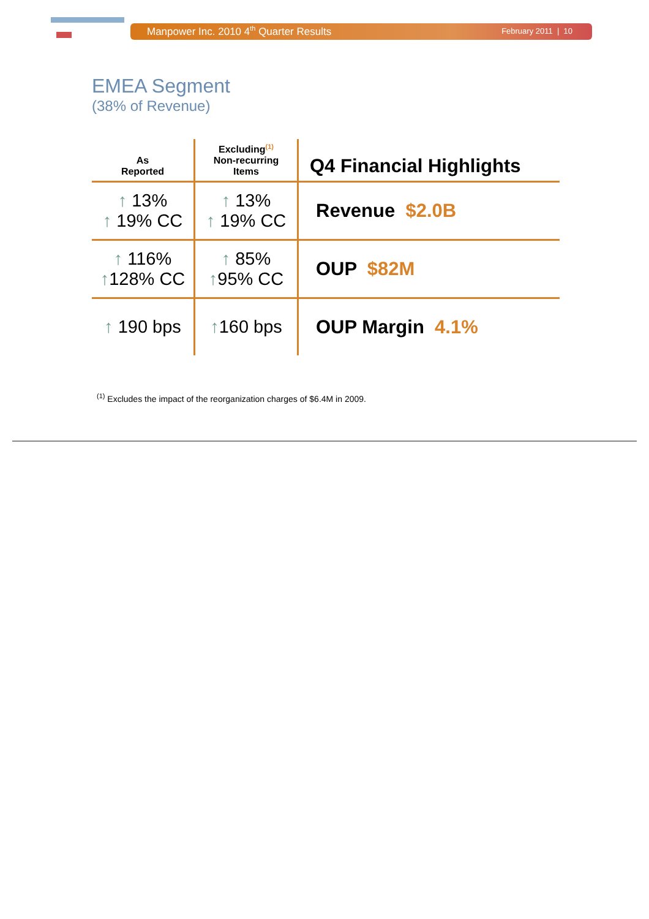Manpower Inc. 2010 4<sup>th</sup> Quarter Results February 2011 | 10
EMEA Segment
(38% of Revenue)
| As Reported | Excluding<sup>(1)</sup> Non-recurring Items | Q4 Financial Highlights |
| --- | --- | --- |
| ↑ 13% ↑ 19% CC | ↑ 13% ↑ 19% CC | Revenue $2.0B |
| ↑ 116% ↑ 128% CC | ↑ 85% ↑ 95% CC | OUP $82M |
| ↑ 190 bps | ↑ 160 bps | OUP Margin 4.1% |
<sup>(1)</sup> Excludes the impact of the reorganization charges of $6.4M in 2009.